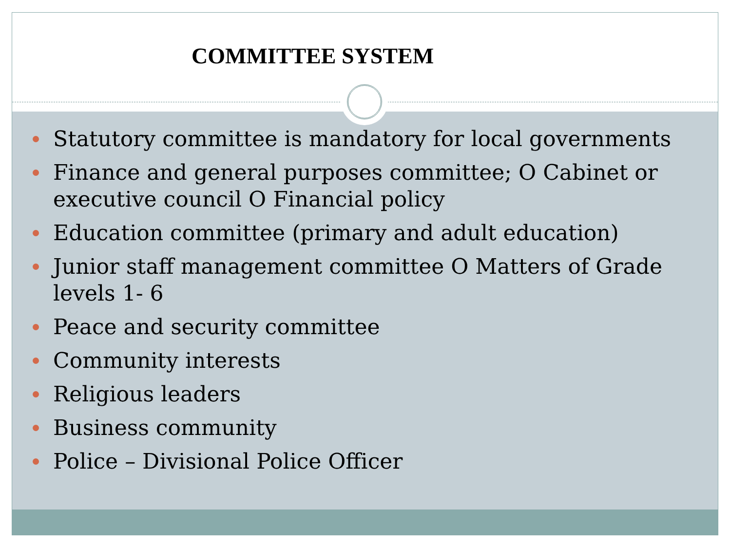COMMITTEE SYSTEM
Statutory committee is mandatory for local governments
Finance and general purposes committee; O Cabinet or executive council O Financial policy
Education committee (primary and adult education)
Junior staff management committee O Matters of Grade levels 1- 6
Peace and security committee
Community interests
Religious leaders
Business community
Police – Divisional Police Officer